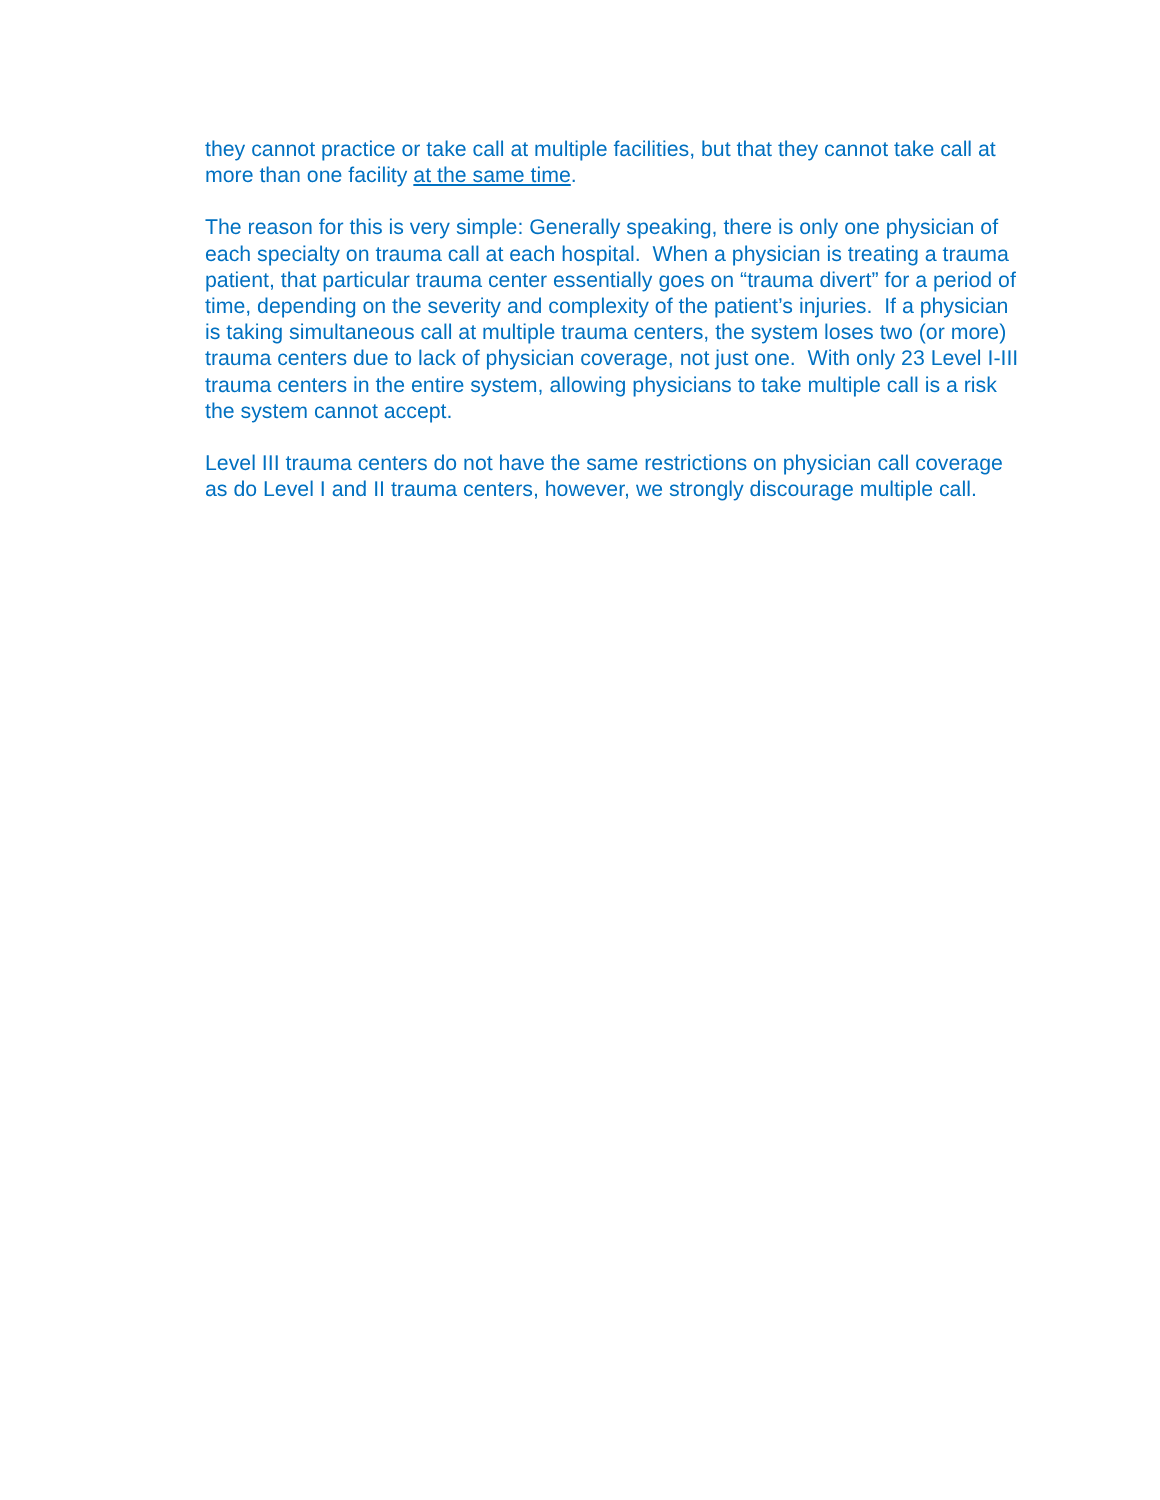they cannot practice or take call at multiple facilities, but that they cannot take call at more than one facility at the same time.
The reason for this is very simple: Generally speaking, there is only one physician of each specialty on trauma call at each hospital. When a physician is treating a trauma patient, that particular trauma center essentially goes on “trauma divert” for a period of time, depending on the severity and complexity of the patient’s injuries. If a physician is taking simultaneous call at multiple trauma centers, the system loses two (or more) trauma centers due to lack of physician coverage, not just one. With only 23 Level I-III trauma centers in the entire system, allowing physicians to take multiple call is a risk the system cannot accept.
Level III trauma centers do not have the same restrictions on physician call coverage as do Level I and II trauma centers, however, we strongly discourage multiple call.